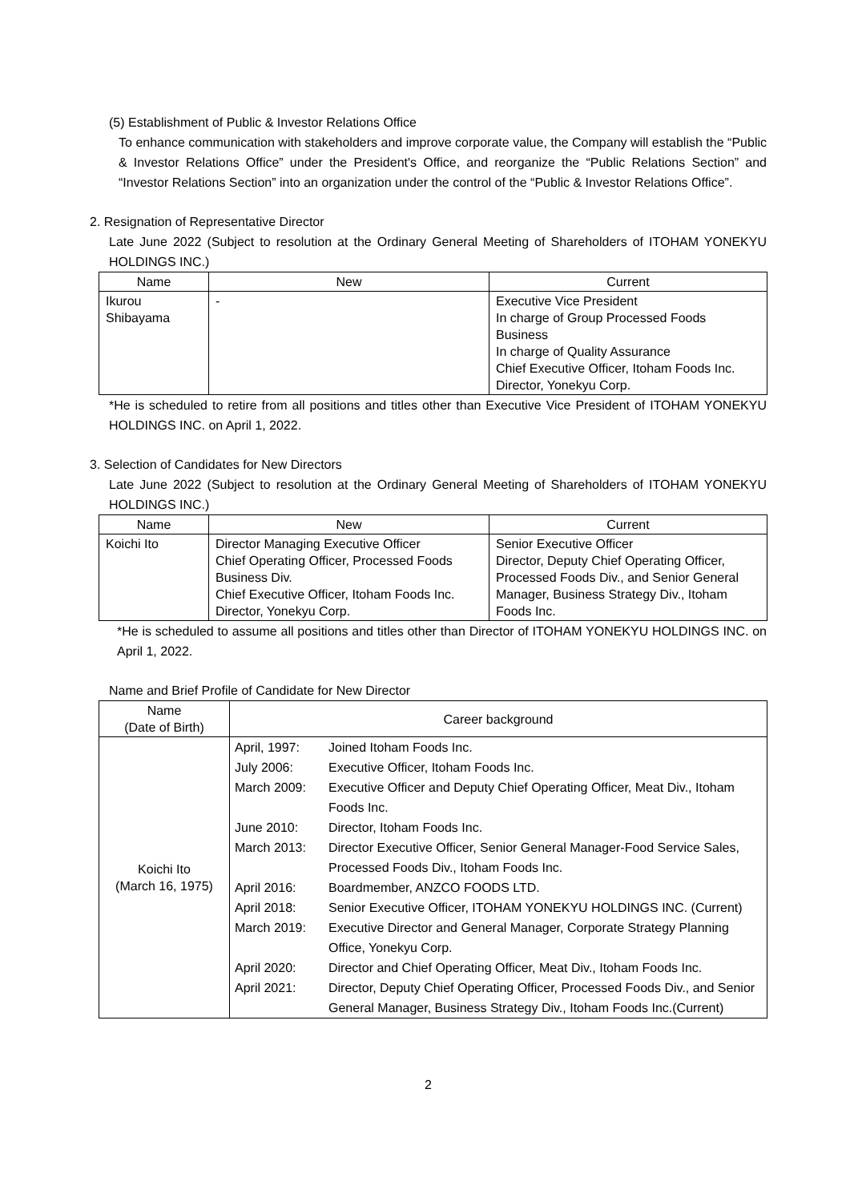(5) Establishment of Public & Investor Relations Office
To enhance communication with stakeholders and improve corporate value, the Company will establish the “Public & Investor Relations Office” under the President's Office, and reorganize the “Public Relations Section” and “Investor Relations Section” into an organization under the control of the “Public & Investor Relations Office”.
2. Resignation of Representative Director
Late June 2022 (Subject to resolution at the Ordinary General Meeting of Shareholders of ITOHAM YONEKYU HOLDINGS INC.)
| Name | New | Current |
| --- | --- | --- |
| Ikurou Shibayama | - | Executive Vice President In charge of Group Processed Foods Business In charge of Quality Assurance Chief Executive Officer, Itoham Foods Inc. Director, Yonekyu Corp. |
*He is scheduled to retire from all positions and titles other than Executive Vice President of ITOHAM YONEKYU HOLDINGS INC. on April 1, 2022.
3. Selection of Candidates for New Directors
Late June 2022 (Subject to resolution at the Ordinary General Meeting of Shareholders of ITOHAM YONEKYU HOLDINGS INC.)
| Name | New | Current |
| --- | --- | --- |
| Koichi Ito | Director Managing Executive Officer Chief Operating Officer, Processed Foods Business Div. Chief Executive Officer, Itoham Foods Inc. Director, Yonekyu Corp. | Senior Executive Officer Director, Deputy Chief Operating Officer, Processed Foods Div., and Senior General Manager, Business Strategy Div., Itoham Foods Inc. |
*He is scheduled to assume all positions and titles other than Director of ITOHAM YONEKYU HOLDINGS INC. on April 1, 2022.
Name and Brief Profile of Candidate for New Director
| Name (Date of Birth) | Career background |
| --- | --- |
| Koichi Ito (March 16, 1975) | / April, 1997: / Joined Itoham Foods Inc. / / July 2006: / Executive Officer, Itoham Foods Inc. / / March 2009: / Executive Officer and Deputy Chief Operating Officer, Meat Div., Itoham Foods Inc. / / June 2010: / Director, Itoham Foods Inc. / / March 2013: / Director Executive Officer, Senior General Manager-Food Service Sales, Processed Foods Div., Itoham Foods Inc. / / April 2016: / Boardmember, ANZCO FOODS LTD. / / April 2018: / Senior Executive Officer, ITOHAM YONEKYU HOLDINGS INC. (Current) / / March 2019: / Executive Director and General Manager, Corporate Strategy Planning Office, Yonekyu Corp. / / April 2020: / Director and Chief Operating Officer, Meat Div., Itoham Foods Inc. / / April 2021: / Director, Deputy Chief Operating Officer, Processed Foods Div., and Senior General Manager, Business Strategy Div., Itoham Foods Inc.(Current) / |
2